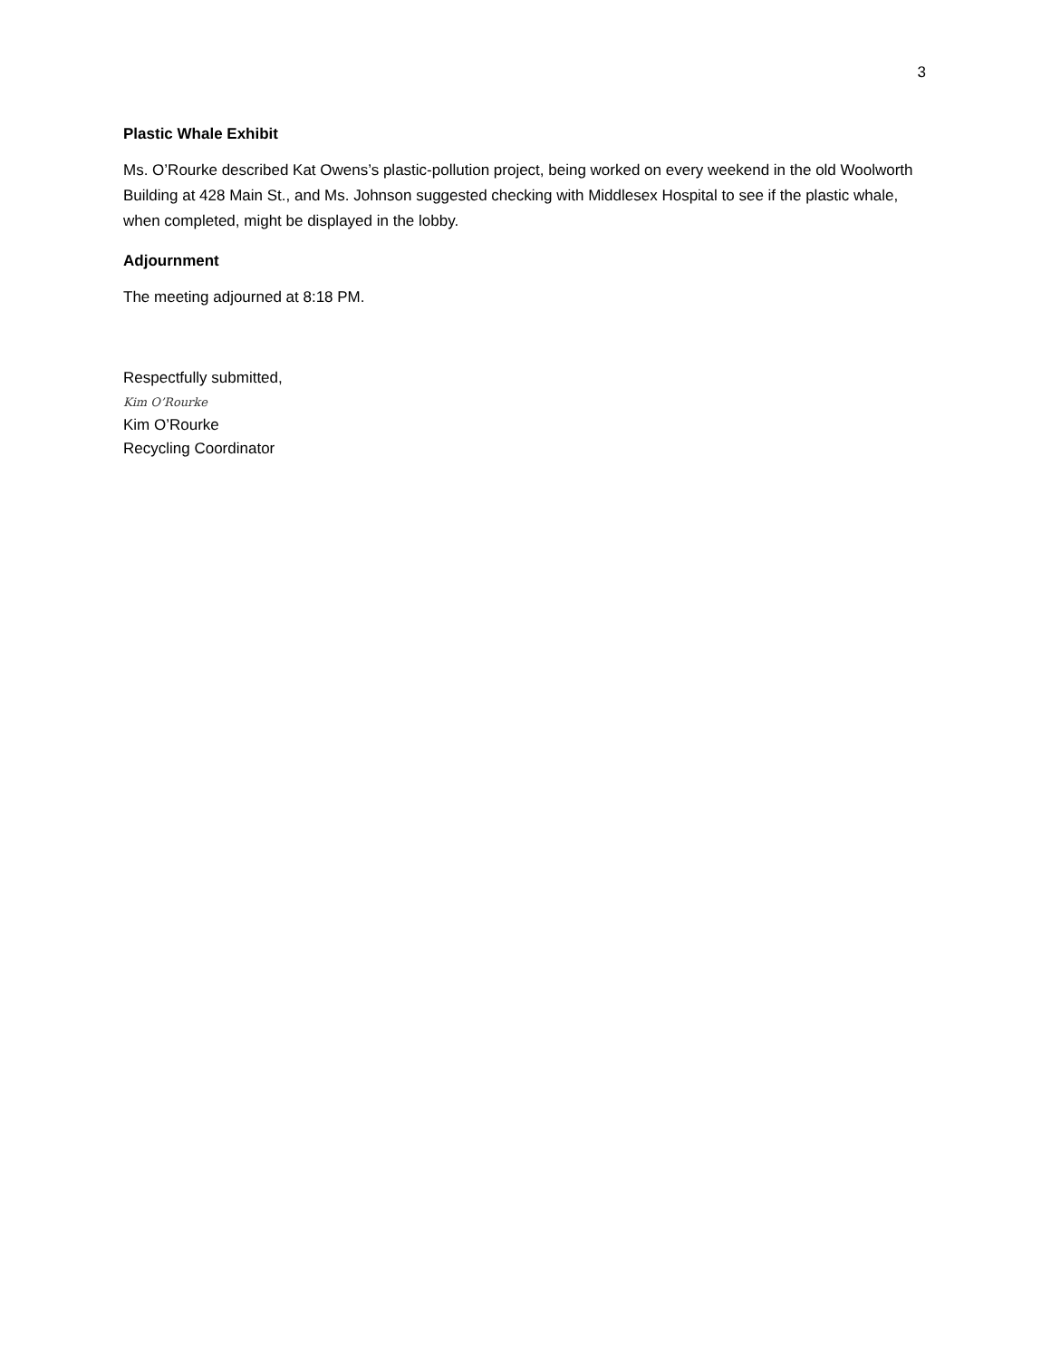3
Plastic Whale Exhibit
Ms. O’Rourke described Kat Owens’s plastic-pollution project, being worked on every weekend in the old Woolworth Building at 428 Main St., and Ms. Johnson suggested checking with Middlesex Hospital to see if the plastic whale, when completed, might be displayed in the lobby.
Adjournment
The meeting adjourned at 8:18 PM.
Respectfully submitted,
Kim O’Rourke
Kim O’Rourke
Recycling Coordinator